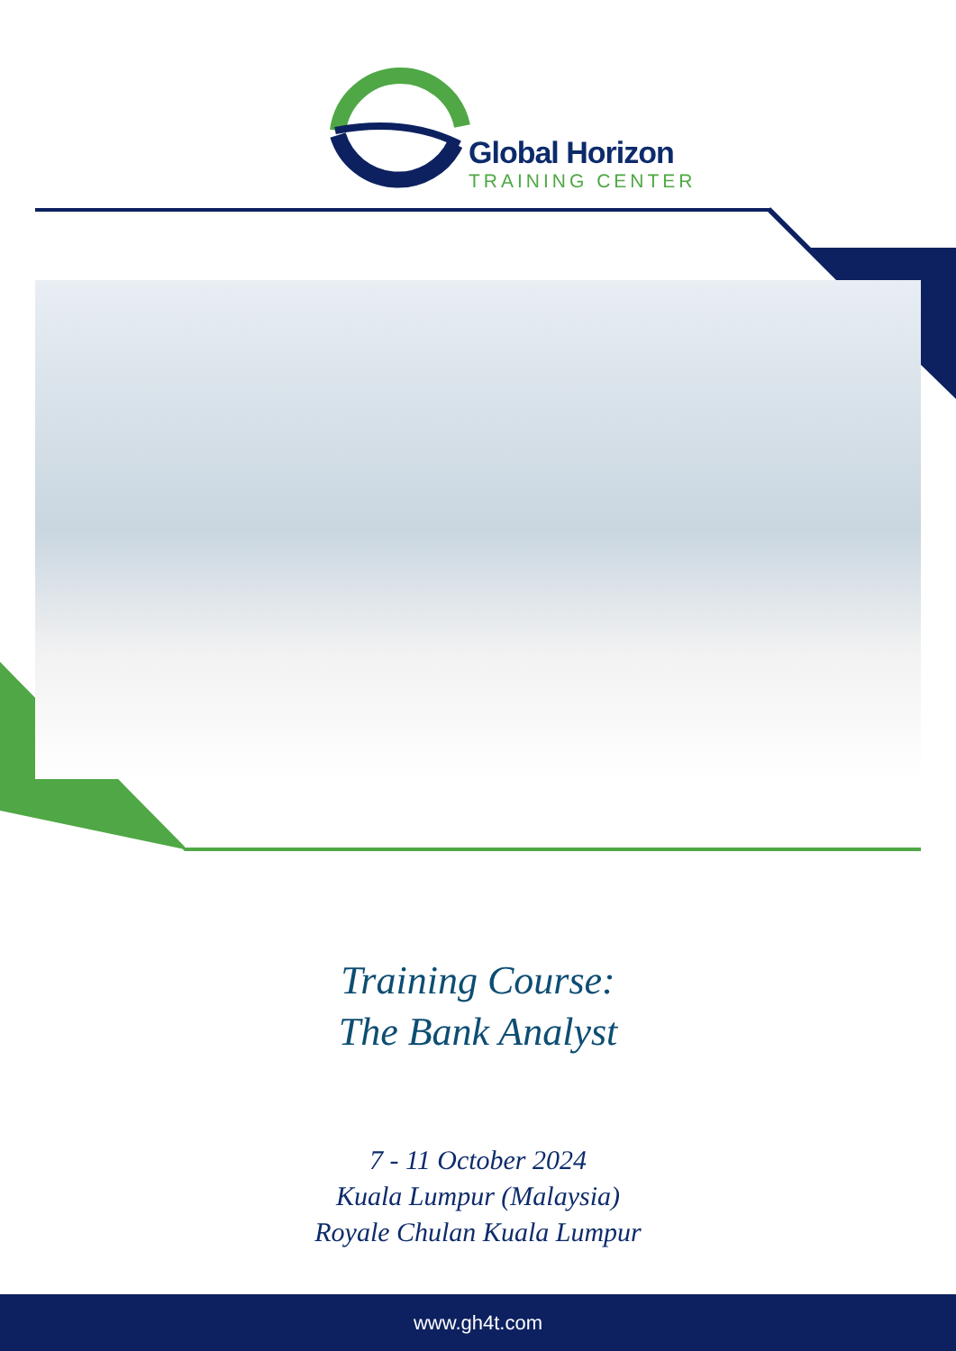Global Horizon
TRAINING CENTER
Training Course:
The Bank Analyst
7 - 11 October 2024
Kuala Lumpur (Malaysia)
Royale Chulan Kuala Lumpur
www.gh4t.com